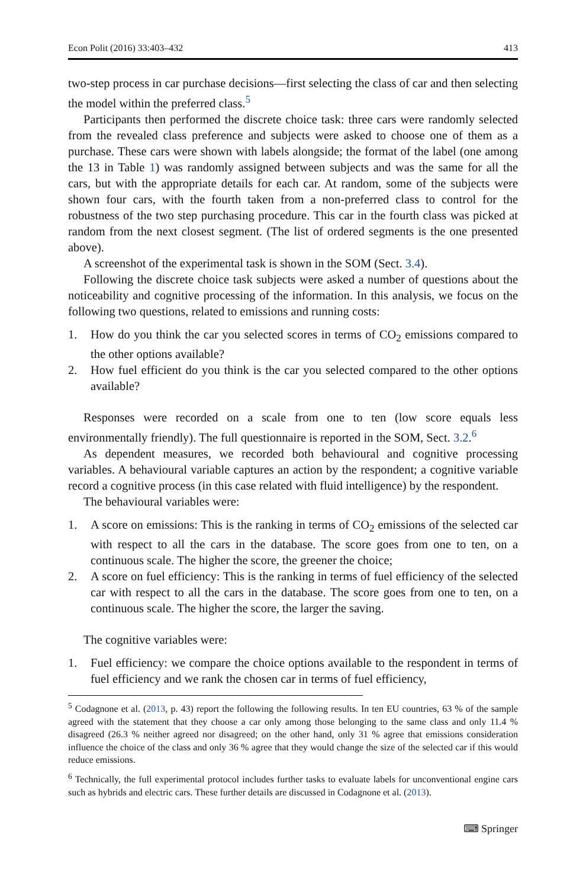Econ Polit (2016) 33:403–432 413
two-step process in car purchase decisions—first selecting the class of car and then selecting the model within the preferred class.<sup>5</sup>
Participants then performed the discrete choice task: three cars were randomly selected from the revealed class preference and subjects were asked to choose one of them as a purchase. These cars were shown with labels alongside; the format of the label (one among the 13 in Table 1) was randomly assigned between subjects and was the same for all the cars, but with the appropriate details for each car. At random, some of the subjects were shown four cars, with the fourth taken from a non-preferred class to control for the robustness of the two step purchasing procedure. This car in the fourth class was picked at random from the next closest segment. (The list of ordered segments is the one presented above).
A screenshot of the experimental task is shown in the SOM (Sect. 3.4).
Following the discrete choice task subjects were asked a number of questions about the noticeability and cognitive processing of the information. In this analysis, we focus on the following two questions, related to emissions and running costs:
1. How do you think the car you selected scores in terms of CO<sub>2</sub> emissions compared to the other options available?
2. How fuel efficient do you think is the car you selected compared to the other options available?
Responses were recorded on a scale from one to ten (low score equals less environmentally friendly). The full questionnaire is reported in the SOM, Sect. 3.2.<sup>6</sup>
As dependent measures, we recorded both behavioural and cognitive processing variables. A behavioural variable captures an action by the respondent; a cognitive variable record a cognitive process (in this case related with fluid intelligence) by the respondent.
The behavioural variables were:
1. A score on emissions: This is the ranking in terms of CO<sub>2</sub> emissions of the selected car with respect to all the cars in the database. The score goes from one to ten, on a continuous scale. The higher the score, the greener the choice;
2. A score on fuel efficiency: This is the ranking in terms of fuel efficiency of the selected car with respect to all the cars in the database. The score goes from one to ten, on a continuous scale. The higher the score, the larger the saving.
The cognitive variables were:
1. Fuel efficiency: we compare the choice options available to the respondent in terms of fuel efficiency and we rank the chosen car in terms of fuel efficiency,
<sup>5</sup> Codagnone et al. (2013, p. 43) report the following the following results. In ten EU countries, 63 % of the sample agreed with the statement that they choose a car only among those belonging to the same class and only 11.4 % disagreed (26.3 % neither agreed nor disagreed; on the other hand, only 31 % agree that emissions consideration influence the choice of the class and only 36 % agree that they would change the size of the selected car if this would reduce emissions.
<sup>6</sup> Technically, the full experimental protocol includes further tasks to evaluate labels for unconventional engine cars such as hybrids and electric cars. These further details are discussed in Codagnone et al. (2013).
⌨ Springer